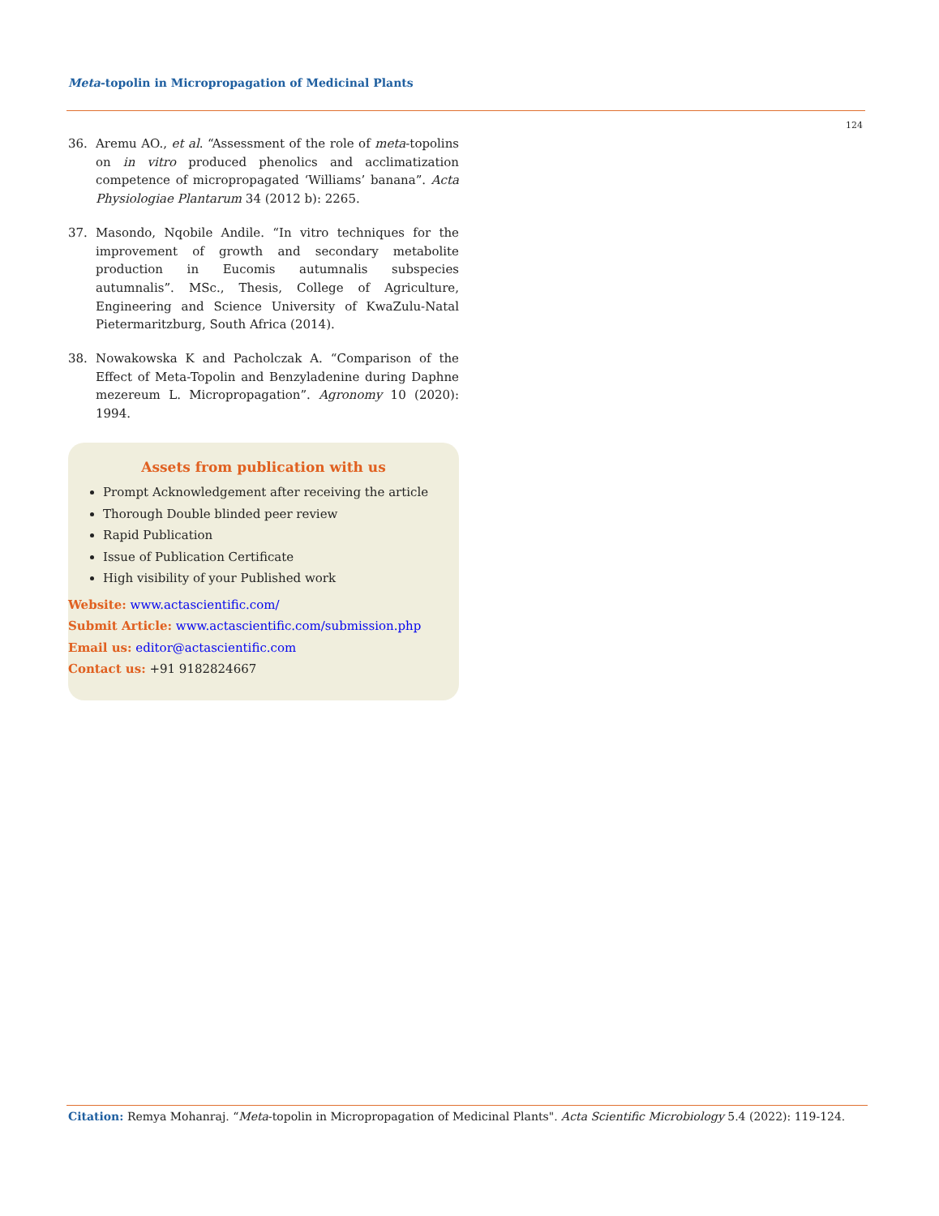Meta-topolin in Micropropagation of Medicinal Plants
124
36. Aremu AO., et al. “Assessment of the role of meta-topolins on in vitro produced phenolics and acclimatization competence of micropropagated ‘Williams’ banana”. Acta Physiologiae Plantarum 34 (2012 b): 2265.
37. Masondo, Nqobile Andile. “In vitro techniques for the improvement of growth and secondary metabolite production in Eucomis autumnalis subspecies autumnalis”. MSc., Thesis, College of Agriculture, Engineering and Science University of KwaZulu-Natal Pietermaritzburg, South Africa (2014).
38. Nowakowska K and Pacholczak A. “Comparison of the Effect of Meta-Topolin and Benzyladenine during Daphne mezereum L. Micropropagation”. Agronomy 10 (2020): 1994.
Assets from publication with us
Prompt Acknowledgement after receiving the article
Thorough Double blinded peer review
Rapid Publication
Issue of Publication Certificate
High visibility of your Published work
Website: www.actascientific.com/
Submit Article: www.actascientific.com/submission.php
Email us: editor@actascientific.com
Contact us: +91 9182824667
Citation: Remya Mohanraj. “Meta-topolin in Micropropagation of Medicinal Plants". Acta Scientific Microbiology 5.4 (2022): 119-124.